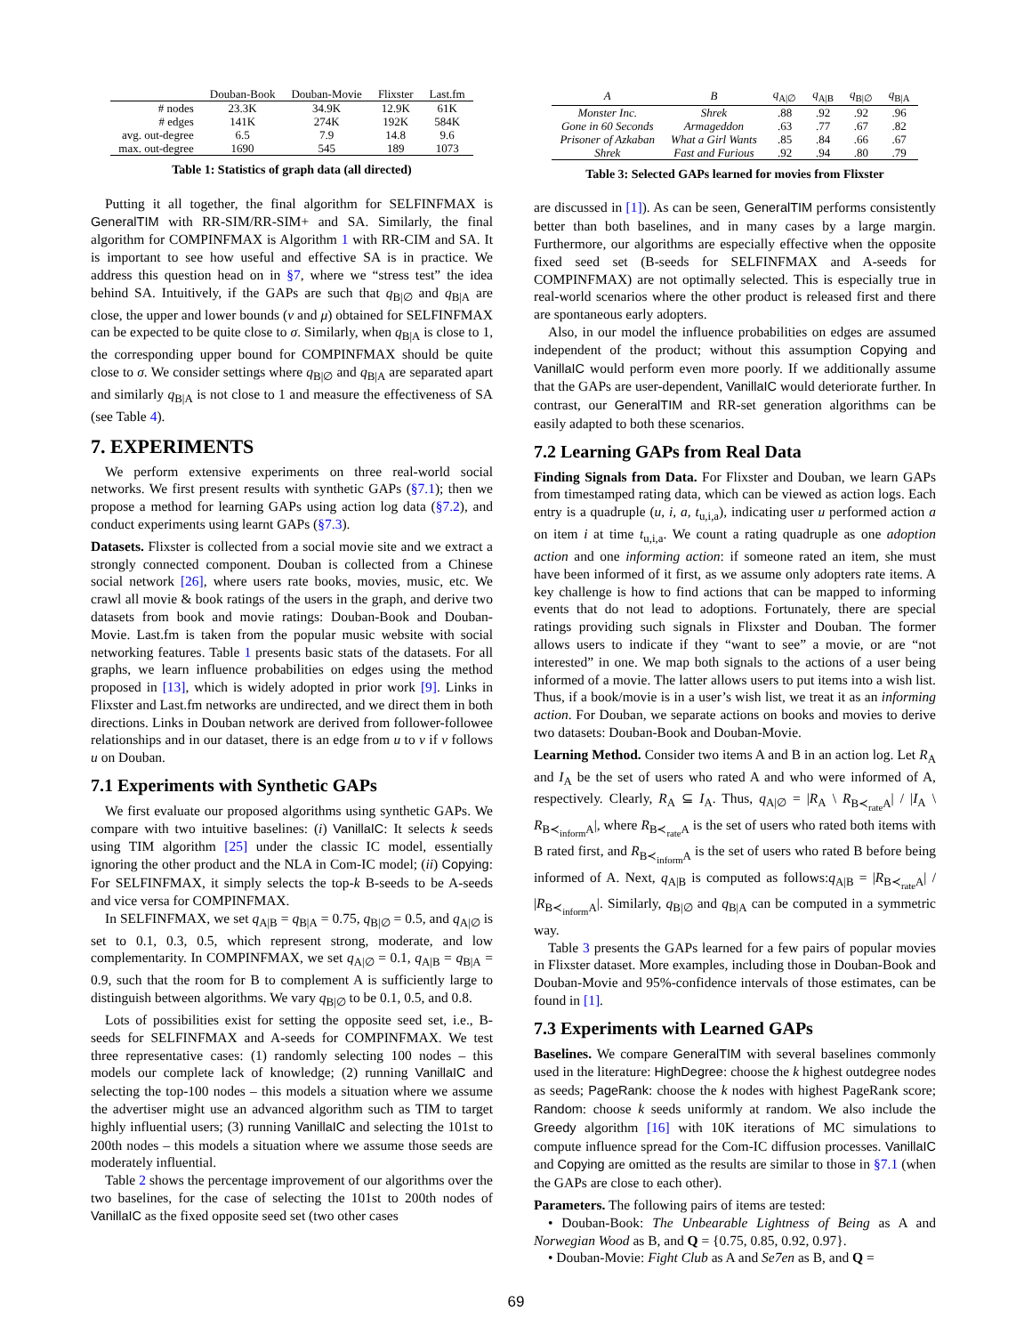| | Douban-Book | Douban-Movie | Flixster | Last.fm |
| --- | --- | --- | --- | --- |
| # nodes | 23.3K | 34.9K | 12.9K | 61K |
| # edges | 141K | 274K | 192K | 584K |
| avg. out-degree | 6.5 | 7.9 | 14.8 | 9.6 |
| max. out-degree | 1690 | 545 | 189 | 1073 |
Table 1: Statistics of graph data (all directed)
Putting it all together, the final algorithm for SELFINFMAX is GeneralTIM with RR-SIM/RR-SIM+ and SA. Similarly, the final algorithm for COMPINFMAX is Algorithm 1 with RR-CIM and SA. It is important to see how useful and effective SA is in practice. We address this question head on in §7, where we “stress test” the idea behind SA. Intuitively, if the GAPs are such that q<sub>B|∅</sub> and q<sub>B|A</sub> are close, the upper and lower bounds (ν and μ) obtained for SELFINFMAX can be expected to be quite close to σ. Similarly, when q<sub>B|A</sub> is close to 1, the corresponding upper bound for COMPINFMAX should be quite close to σ. We consider settings where q<sub>B|∅</sub> and q<sub>B|A</sub> are separated apart and similarly q<sub>B|A</sub> is not close to 1 and measure the effectiveness of SA (see Table 4).
7. EXPERIMENTS
We perform extensive experiments on three real-world social networks. We first present results with synthetic GAPs (§7.1); then we propose a method for learning GAPs using action log data (§7.2), and conduct experiments using learnt GAPs (§7.3).
Datasets. Flixster is collected from a social movie site and we extract a strongly connected component. Douban is collected from a Chinese social network [26], where users rate books, movies, music, etc. We crawl all movie & book ratings of the users in the graph, and derive two datasets from book and movie ratings: Douban-Book and Douban-Movie. Last.fm is taken from the popular music website with social networking features. Table 1 presents basic stats of the datasets. For all graphs, we learn influence probabilities on edges using the method proposed in [13], which is widely adopted in prior work [9]. Links in Flixster and Last.fm networks are undirected, and we direct them in both directions. Links in Douban network are derived from follower-followee relationships and in our dataset, there is an edge from u to v if v follows u on Douban.
7.1 Experiments with Synthetic GAPs
We first evaluate our proposed algorithms using synthetic GAPs. We compare with two intuitive baselines: (i) VanillaIC: It selects k seeds using TIM algorithm [25] under the classic IC model, essentially ignoring the other product and the NLA in Com-IC model; (ii) Copying: For SELFINFMAX, it simply selects the top-k B-seeds to be A-seeds and vice versa for COMPINFMAX.
In SELFINFMAX, we set q<sub>A|B</sub> = q<sub>B|A</sub> = 0.75, q<sub>B|∅</sub> = 0.5, and q<sub>A|∅</sub> is set to 0.1, 0.3, 0.5, which represent strong, moderate, and low complementarity. In COMPINFMAX, we set q<sub>A|∅</sub> = 0.1, q<sub>A|B</sub> = q<sub>B|A</sub> = 0.9, such that the room for B to complement A is sufficiently large to distinguish between algorithms. We vary q<sub>B|∅</sub> to be 0.1, 0.5, and 0.8.
Lots of possibilities exist for setting the opposite seed set, i.e., B-seeds for SELFINFMAX and A-seeds for COMPINFMAX. We test three representative cases: (1) randomly selecting 100 nodes – this models our complete lack of knowledge; (2) running VanillaIC and selecting the top-100 nodes – this models a situation where we assume the advertiser might use an advanced algorithm such as TIM to target highly influential users; (3) running VanillaIC and selecting the 101st to 200th nodes – this models a situation where we assume those seeds are moderately influential.
Table 2 shows the percentage improvement of our algorithms over the two baselines, for the case of selecting the 101st to 200th nodes of VanillaIC as the fixed opposite seed set (two other cases
| A | B | q<sub>A/∅</sub> | q<sub>A/B</sub> | q<sub>B/∅</sub> | q<sub>B/A</sub> |
| --- | --- | --- | --- | --- | --- |
| Monster Inc. | Shrek | .88 | .92 | .92 | .96 |
| Gone in 60 Seconds | Armageddon | .63 | .77 | .67 | .82 |
| Prisoner of Azkaban | What a Girl Wants | .85 | .84 | .66 | .67 |
| Shrek | Fast and Furious | .92 | .94 | .80 | .79 |
Table 3: Selected GAPs learned for movies from Flixster
are discussed in [1]). As can be seen, GeneralTIM performs consistently better than both baselines, and in many cases by a large margin. Furthermore, our algorithms are especially effective when the opposite fixed seed set (B-seeds for SELFINFMAX and A-seeds for COMPINFMAX) are not optimally selected. This is especially true in real-world scenarios where the other product is released first and there are spontaneous early adopters.
Also, in our model the influence probabilities on edges are assumed independent of the product; without this assumption Copying and VanillaIC would perform even more poorly. If we additionally assume that the GAPs are user-dependent, VanillaIC would deteriorate further. In contrast, our GeneralTIM and RR-set generation algorithms can be easily adapted to both these scenarios.
7.2 Learning GAPs from Real Data
Finding Signals from Data. For Flixster and Douban, we learn GAPs from timestamped rating data, which can be viewed as action logs. Each entry is a quadruple (u, i, a, t<sub>u,i,a</sub>), indicating user u performed action a on item i at time t<sub>u,i,a</sub>. We count a rating quadruple as one adoption action and one informing action: if someone rated an item, she must have been informed of it first, as we assume only adopters rate items. A key challenge is how to find actions that can be mapped to informing events that do not lead to adoptions. Fortunately, there are special ratings providing such signals in Flixster and Douban. The former allows users to indicate if they “want to see” a movie, or are “not interested” in one. We map both signals to the actions of a user being informed of a movie. The latter allows users to put items into a wish list. Thus, if a book/movie is in a user’s wish list, we treat it as an informing action. For Douban, we separate actions on books and movies to derive two datasets: Douban-Book and Douban-Movie.
Learning Method. Consider two items A and B in an action log. Let R<sub>A</sub> and I<sub>A</sub> be the set of users who rated A and who were informed of A, respectively. Clearly, R<sub>A</sub> ⊆ I<sub>A</sub>. Thus, q<sub>A|∅</sub> = |R<sub>A</sub> \ R<sub>B≺<sub>rate</sub>A</sub>| / |I<sub>A</sub> \ R<sub>B≺<sub>inform</sub>A</sub>|, where R<sub>B≺<sub>rate</sub>A</sub> is the set of users who rated both items with B rated first, and R<sub>B≺<sub>inform</sub>A</sub> is the set of users who rated B before being informed of A. Next, q<sub>A|B</sub> is computed as follows:q<sub>A|B</sub> = |R<sub>B≺<sub>rate</sub>A</sub>| / |R<sub>B≺<sub>inform</sub>A</sub>|. Similarly, q<sub>B|∅</sub> and q<sub>B|A</sub> can be computed in a symmetric way.
Table 3 presents the GAPs learned for a few pairs of popular movies in Flixster dataset. More examples, including those in Douban-Book and Douban-Movie and 95%-confidence intervals of those estimates, can be found in [1].
7.3 Experiments with Learned GAPs
Baselines. We compare GeneralTIM with several baselines commonly used in the literature: HighDegree: choose the k highest outdegree nodes as seeds; PageRank: choose the k nodes with highest PageRank score; Random: choose k seeds uniformly at random. We also include the Greedy algorithm [16] with 10K iterations of MC simulations to compute influence spread for the Com-IC diffusion processes. VanillaIC and Copying are omitted as the results are similar to those in §7.1 (when the GAPs are close to each other).
Parameters. The following pairs of items are tested:
• Douban-Book: The Unbearable Lightness of Being as A and Norwegian Wood as B, and Q = {0.75, 0.85, 0.92, 0.97}.
• Douban-Movie: Fight Club as A and Se7en as B, and Q =
69